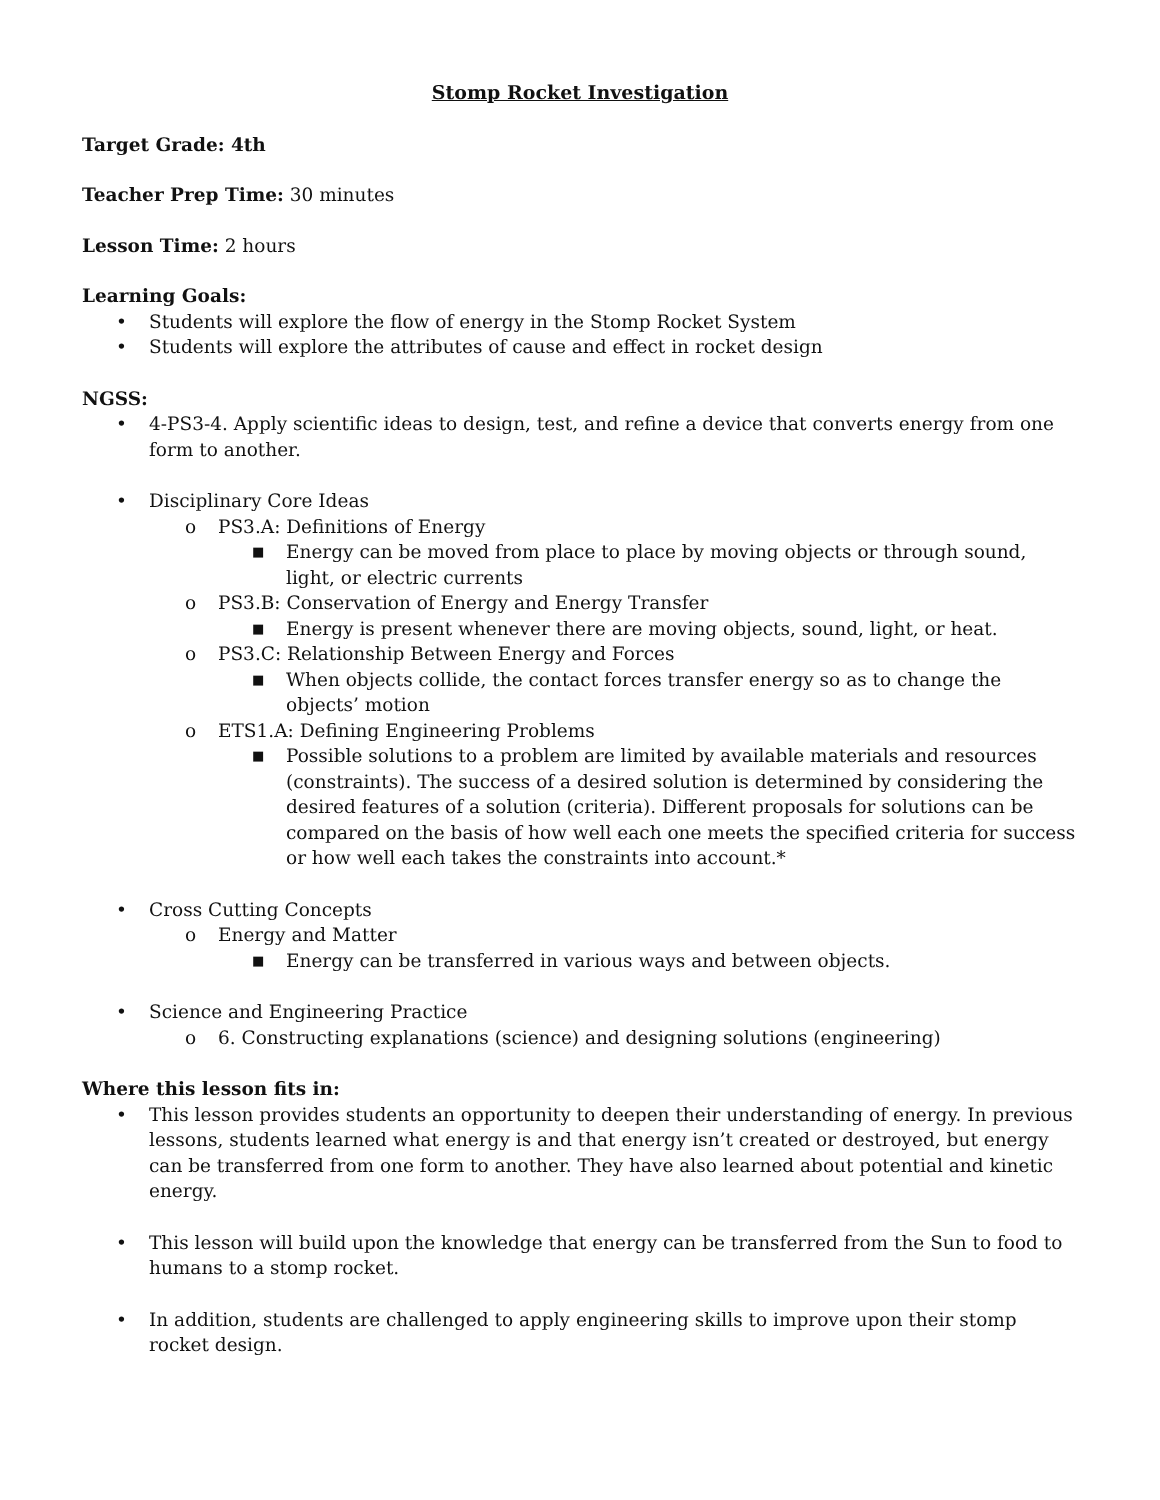Stomp Rocket Investigation
Target Grade: 4th
Teacher Prep Time: 30 minutes
Lesson Time: 2 hours
Learning Goals:
• Students will explore the flow of energy in the Stomp Rocket System
• Students will explore the attributes of cause and effect in rocket design
NGSS:
• 4-PS3-4. Apply scientific ideas to design, test, and refine a device that converts energy from one form to another.
• Disciplinary Core Ideas
o PS3.A: Definitions of Energy
■ Energy can be moved from place to place by moving objects or through sound, light, or electric currents
o PS3.B: Conservation of Energy and Energy Transfer
■ Energy is present whenever there are moving objects, sound, light, or heat.
o PS3.C: Relationship Between Energy and Forces
■ When objects collide, the contact forces transfer energy so as to change the objects’ motion
o ETS1.A: Defining Engineering Problems
■ Possible solutions to a problem are limited by available materials and resources (constraints). The success of a desired solution is determined by considering the desired features of a solution (criteria). Different proposals for solutions can be compared on the basis of how well each one meets the specified criteria for success or how well each takes the constraints into account.*
• Cross Cutting Concepts
o Energy and Matter
■ Energy can be transferred in various ways and between objects.
• Science and Engineering Practice
o 6. Constructing explanations (science) and designing solutions (engineering)
Where this lesson fits in:
• This lesson provides students an opportunity to deepen their understanding of energy. In previous lessons, students learned what energy is and that energy isn’t created or destroyed, but energy can be transferred from one form to another. They have also learned about potential and kinetic energy.
• This lesson will build upon the knowledge that energy can be transferred from the Sun to food to humans to a stomp rocket.
• In addition, students are challenged to apply engineering skills to improve upon their stomp rocket design.